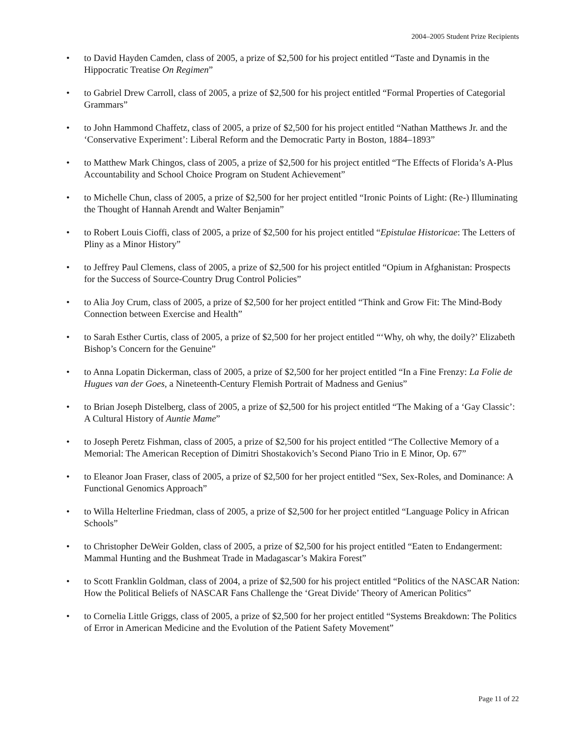2004–2005 Student Prize Recipients
• to David Hayden Camden, class of 2005, a prize of $2,500 for his project entitled “Taste and Dynamis in the Hippocratic Treatise On Regimen”
• to Gabriel Drew Carroll, class of 2005, a prize of $2,500 for his project entitled “Formal Properties of Categorial Grammars”
• to John Hammond Chaffetz, class of 2005, a prize of $2,500 for his project entitled “Nathan Matthews Jr. and the ‘Conservative Experiment’: Liberal Reform and the Democratic Party in Boston, 1884–1893”
• to Matthew Mark Chingos, class of 2005, a prize of $2,500 for his project entitled “The Effects of Florida’s A-Plus Accountability and School Choice Program on Student Achievement”
• to Michelle Chun, class of 2005, a prize of $2,500 for her project entitled “Ironic Points of Light: (Re-) Illuminating the Thought of Hannah Arendt and Walter Benjamin”
• to Robert Louis Cioffi, class of 2005, a prize of $2,500 for his project entitled “Epistulae Historicae: The Letters of Pliny as a Minor History”
• to Jeffrey Paul Clemens, class of 2005, a prize of $2,500 for his project entitled “Opium in Afghanistan: Prospects for the Success of Source-Country Drug Control Policies”
• to Alia Joy Crum, class of 2005, a prize of $2,500 for her project entitled “Think and Grow Fit: The Mind-Body Connection between Exercise and Health”
• to Sarah Esther Curtis, class of 2005, a prize of $2,500 for her project entitled “‘Why, oh why, the doily?’ Elizabeth Bishop’s Concern for the Genuine”
• to Anna Lopatin Dickerman, class of 2005, a prize of $2,500 for her project entitled “In a Fine Frenzy: La Folie de Hugues van der Goes, a Nineteenth-Century Flemish Portrait of Madness and Genius”
• to Brian Joseph Distelberg, class of 2005, a prize of $2,500 for his project entitled “The Making of a ‘Gay Classic’: A Cultural History of Auntie Mame”
• to Joseph Peretz Fishman, class of 2005, a prize of $2,500 for his project entitled “The Collective Memory of a Memorial: The American Reception of Dimitri Shostakovich’s Second Piano Trio in E Minor, Op. 67”
• to Eleanor Joan Fraser, class of 2005, a prize of $2,500 for her project entitled “Sex, Sex-Roles, and Dominance: A Functional Genomics Approach”
• to Willa Helterline Friedman, class of 2005, a prize of $2,500 for her project entitled “Language Policy in African Schools”
• to Christopher DeWeir Golden, class of 2005, a prize of $2,500 for his project entitled “Eaten to Endangerment: Mammal Hunting and the Bushmeat Trade in Madagascar’s Makira Forest”
• to Scott Franklin Goldman, class of 2004, a prize of $2,500 for his project entitled “Politics of the NASCAR Nation: How the Political Beliefs of NASCAR Fans Challenge the ‘Great Divide’ Theory of American Politics”
• to Cornelia Little Griggs, class of 2005, a prize of $2,500 for her project entitled “Systems Breakdown: The Politics of Error in American Medicine and the Evolution of the Patient Safety Movement”
Page 11 of 22